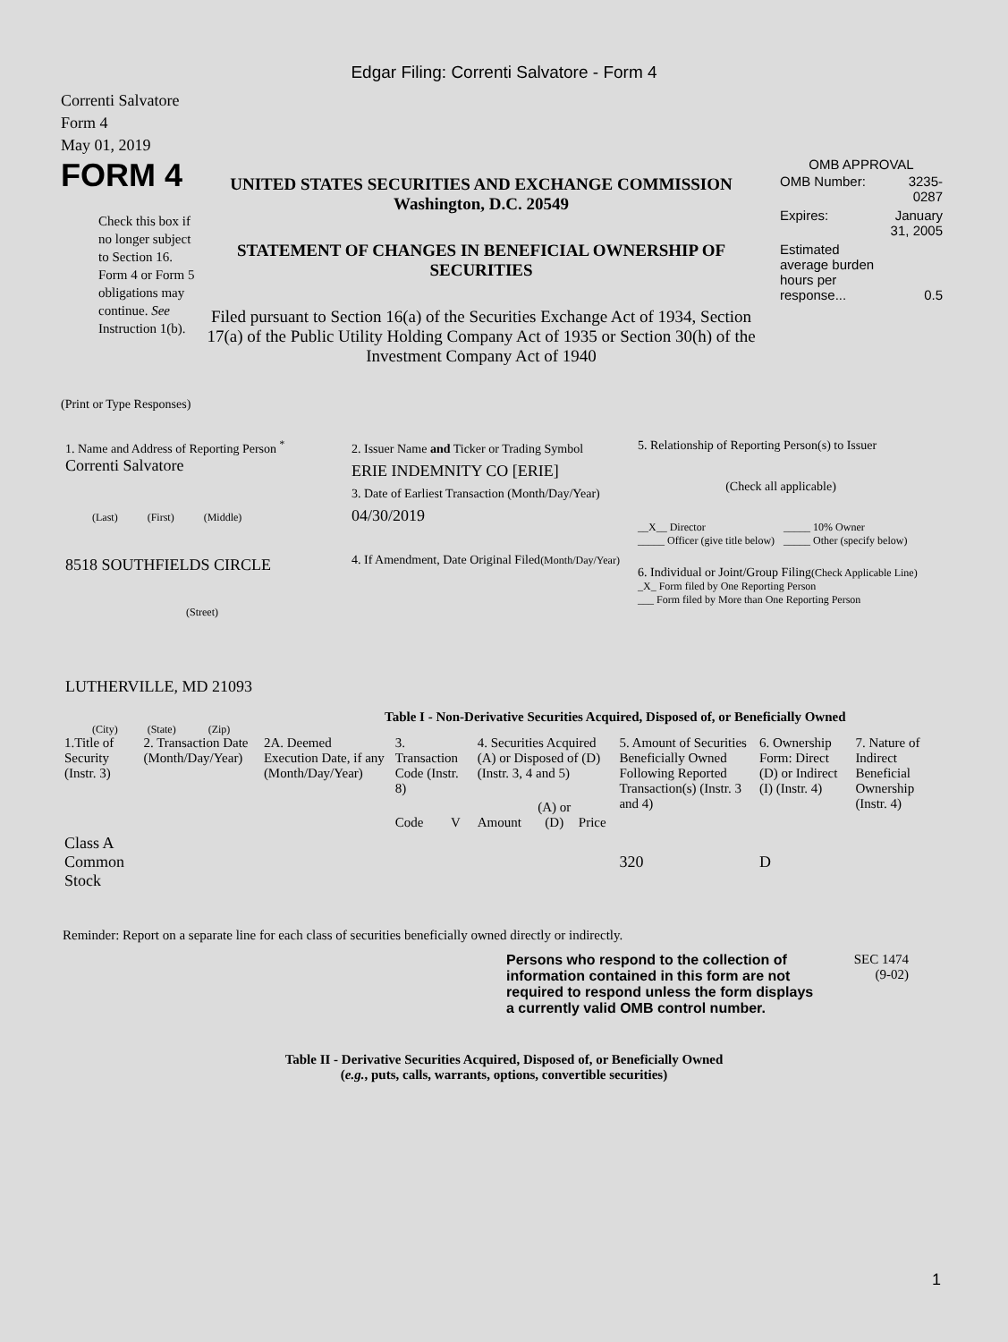Edgar Filing: Correnti Salvatore - Form 4
Correnti Salvatore
Form 4
May 01, 2019
FORM 4
Check this box if no longer subject to Section 16. Form 4 or Form 5 obligations may continue. See Instruction 1(b).
UNITED STATES SECURITIES AND EXCHANGE COMMISSION
Washington, D.C. 20549
STATEMENT OF CHANGES IN BENEFICIAL OWNERSHIP OF SECURITIES
Filed pursuant to Section 16(a) of the Securities Exchange Act of 1934, Section 17(a) of the Public Utility Holding Company Act of 1935 or Section 30(h) of the Investment Company Act of 1940
OMB APPROVAL
| OMB Number: | 3235-0287 |
| Expires: | January 31, 2005 |
| Estimated average burden hours per response... | 0.5 |
(Print or Type Responses)
1. Name and Address of Reporting Person <sup>*</sup>
Correnti Salvatore
(Last) (First) (Middle)
8518 SOUTHFIELDS CIRCLE
(Street)
LUTHERVILLE, MD 21093
(City) (State) (Zip)
2. Issuer Name and Ticker or Trading Symbol
ERIE INDEMNITY CO [ERIE]
3. Date of Earliest Transaction (Month/Day/Year)
04/30/2019
4. If Amendment, Date Original Filed(Month/Day/Year)
5. Relationship of Reporting Person(s) to Issuer
(Check all applicable)
| __X__ Director | _____ 10% Owner |
| _____ Officer (give title below) | _____ Other (specify below) |
6. Individual or Joint/Group Filing(Check Applicable Line)
_X_ Form filed by One Reporting Person
___ Form filed by More than One Reporting Person
Table I - Non-Derivative Securities Acquired, Disposed of, or Beneficially Owned
| 1.Title of Security (Instr. 3) | 2. Transaction Date (Month/Day/Year) | 2A. Deemed Execution Date, if any (Month/Day/Year) | 3. Transaction Code (Instr. 8) | | 4. Securities Acquired (A) or Disposed of (D) (Instr. 3, 4 and 5) | | | 5. Amount of Securities Beneficially Owned Following Reported Transaction(s) (Instr. 3 and 4) | 6. Ownership Form: Direct (D) or Indirect (I) (Instr. 4) | 7. Nature of Indirect Beneficial Ownership (Instr. 4) |
| --- | --- | --- | --- | --- | --- | --- | --- | --- | --- | --- |
| | | | Code | V | Amount | (A) or (D) | Price | | | |
| Class A Common Stock | | | | | | | | 320 | D | |
Reminder: Report on a separate line for each class of securities beneficially owned directly or indirectly.
Persons who respond to the collection of information contained in this form are not required to respond unless the form displays a currently valid OMB control number.
SEC 1474
(9-02)
Table II - Derivative Securities Acquired, Disposed of, or Beneficially Owned
(e.g., puts, calls, warrants, options, convertible securities)
1